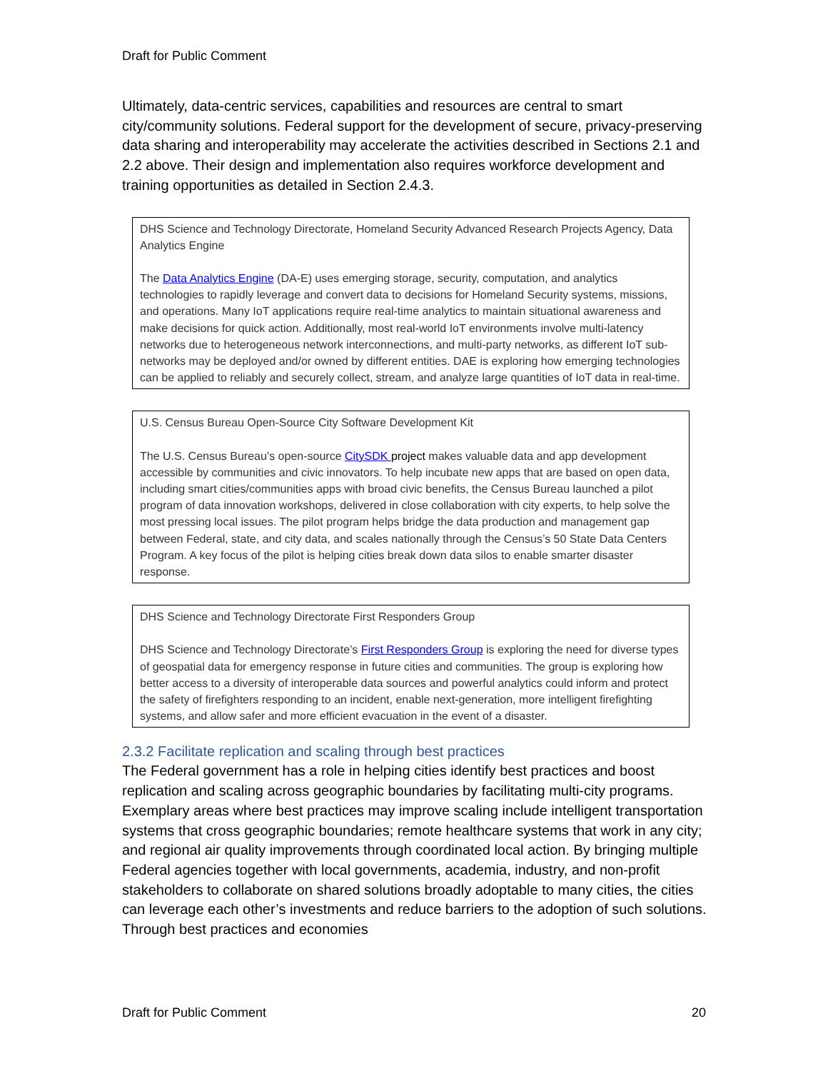Draft for Public Comment
Ultimately, data-centric services, capabilities and resources are central to smart city/community solutions. Federal support for the development of secure, privacy-preserving data sharing and interoperability may accelerate the activities described in Sections 2.1 and 2.2 above. Their design and implementation also requires workforce development and training opportunities as detailed in Section 2.4.3.
DHS Science and Technology Directorate, Homeland Security Advanced Research Projects Agency, Data Analytics Engine
The Data Analytics Engine (DA-E) uses emerging storage, security, computation, and analytics technologies to rapidly leverage and convert data to decisions for Homeland Security systems, missions, and operations. Many IoT applications require real-time analytics to maintain situational awareness and make decisions for quick action. Additionally, most real-world IoT environments involve multi-latency networks due to heterogeneous network interconnections, and multi-party networks, as different IoT sub-networks may be deployed and/or owned by different entities. DAE is exploring how emerging technologies can be applied to reliably and securely collect, stream, and analyze large quantities of IoT data in real-time.
U.S. Census Bureau Open-Source City Software Development Kit
The U.S. Census Bureau’s open-source CitySDK project makes valuable data and app development accessible by communities and civic innovators. To help incubate new apps that are based on open data, including smart cities/communities apps with broad civic benefits, the Census Bureau launched a pilot program of data innovation workshops, delivered in close collaboration with city experts, to help solve the most pressing local issues. The pilot program helps bridge the data production and management gap between Federal, state, and city data, and scales nationally through the Census’s 50 State Data Centers Program. A key focus of the pilot is helping cities break down data silos to enable smarter disaster response.
DHS Science and Technology Directorate First Responders Group
DHS Science and Technology Directorate’s First Responders Group is exploring the need for diverse types of geospatial data for emergency response in future cities and communities. The group is exploring how better access to a diversity of interoperable data sources and powerful analytics could inform and protect the safety of firefighters responding to an incident, enable next-generation, more intelligent firefighting systems, and allow safer and more efficient evacuation in the event of a disaster.
2.3.2 Facilitate replication and scaling through best practices
The Federal government has a role in helping cities identify best practices and boost replication and scaling across geographic boundaries by facilitating multi-city programs. Exemplary areas where best practices may improve scaling include intelligent transportation systems that cross geographic boundaries; remote healthcare systems that work in any city; and regional air quality improvements through coordinated local action. By bringing multiple Federal agencies together with local governments, academia, industry, and non-profit stakeholders to collaborate on shared solutions broadly adoptable to many cities, the cities can leverage each other’s investments and reduce barriers to the adoption of such solutions. Through best practices and economies
Draft for Public Comment 20